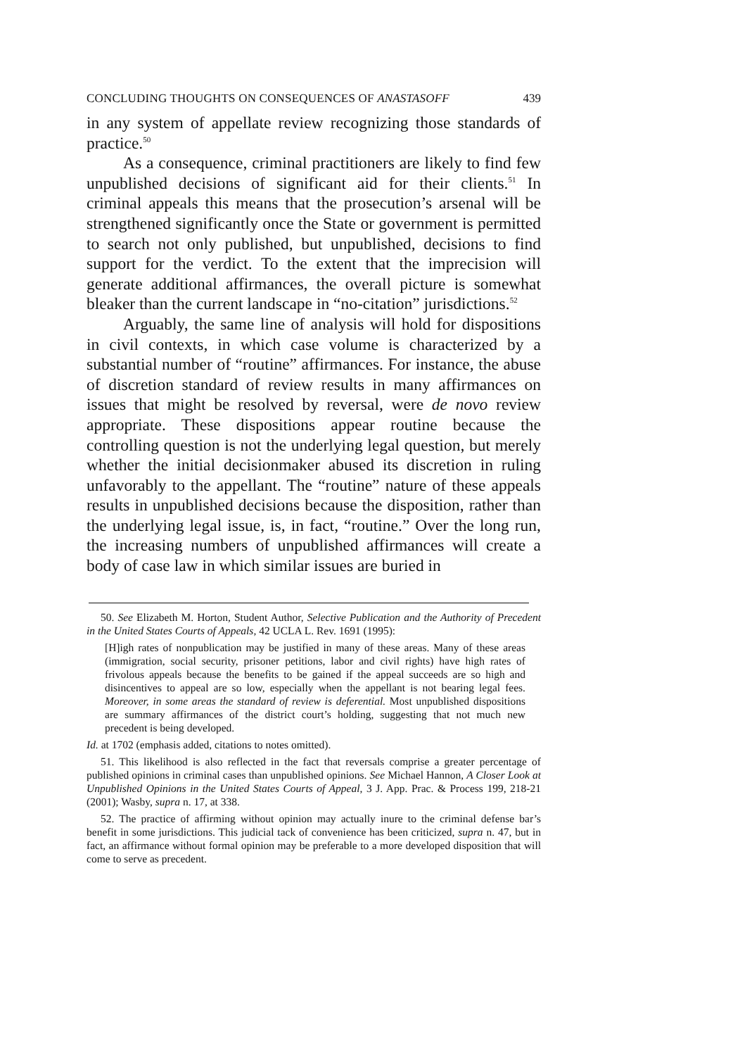CONCLUDING THOUGHTS ON CONSEQUENCES OF ANASTASOFF 439
in any system of appellate review recognizing those standards of practice.<sup>50</sup>
As a consequence, criminal practitioners are likely to find few unpublished decisions of significant aid for their clients.<sup>51</sup> In criminal appeals this means that the prosecution’s arsenal will be strengthened significantly once the State or government is permitted to search not only published, but unpublished, decisions to find support for the verdict. To the extent that the imprecision will generate additional affirmances, the overall picture is somewhat bleaker than the current landscape in “no-citation” jurisdictions.<sup>52</sup>
Arguably, the same line of analysis will hold for dispositions in civil contexts, in which case volume is characterized by a substantial number of “routine” affirmances. For instance, the abuse of discretion standard of review results in many affirmances on issues that might be resolved by reversal, were de novo review appropriate. These dispositions appear routine because the controlling question is not the underlying legal question, but merely whether the initial decisionmaker abused its discretion in ruling unfavorably to the appellant. The “routine” nature of these appeals results in unpublished decisions because the disposition, rather than the underlying legal issue, is, in fact, “routine.” Over the long run, the increasing numbers of unpublished affirmances will create a body of case law in which similar issues are buried in
50. See Elizabeth M. Horton, Student Author, Selective Publication and the Authority of Precedent in the United States Courts of Appeals, 42 UCLA L. Rev. 1691 (1995):
[H]igh rates of nonpublication may be justified in many of these areas. Many of these areas (immigration, social security, prisoner petitions, labor and civil rights) have high rates of frivolous appeals because the benefits to be gained if the appeal succeeds are so high and disincentives to appeal are so low, especially when the appellant is not bearing legal fees. Moreover, in some areas the standard of review is deferential. Most unpublished dispositions are summary affirmances of the district court’s holding, suggesting that not much new precedent is being developed.
Id. at 1702 (emphasis added, citations to notes omitted).
51. This likelihood is also reflected in the fact that reversals comprise a greater percentage of published opinions in criminal cases than unpublished opinions. See Michael Hannon, A Closer Look at Unpublished Opinions in the United States Courts of Appeal, 3 J. App. Prac. & Process 199, 218-21 (2001); Wasby, supra n. 17, at 338.
52. The practice of affirming without opinion may actually inure to the criminal defense bar’s benefit in some jurisdictions. This judicial tack of convenience has been criticized, supra n. 47, but in fact, an affirmance without formal opinion may be preferable to a more developed disposition that will come to serve as precedent.